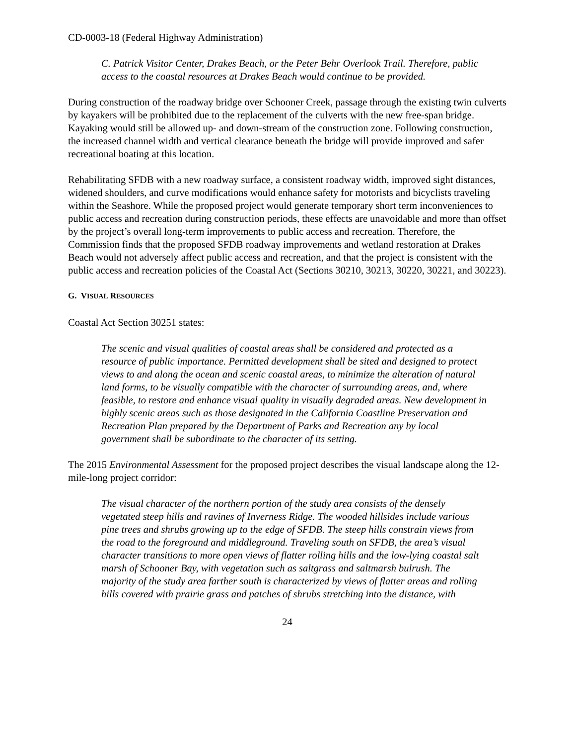CD-0003-18 (Federal Highway Administration)
C. Patrick Visitor Center, Drakes Beach, or the Peter Behr Overlook Trail. Therefore, public access to the coastal resources at Drakes Beach would continue to be provided.
During construction of the roadway bridge over Schooner Creek, passage through the existing twin culverts by kayakers will be prohibited due to the replacement of the culverts with the new free-span bridge. Kayaking would still be allowed up- and down-stream of the construction zone. Following construction, the increased channel width and vertical clearance beneath the bridge will provide improved and safer recreational boating at this location.
Rehabilitating SFDB with a new roadway surface, a consistent roadway width, improved sight distances, widened shoulders, and curve modifications would enhance safety for motorists and bicyclists traveling within the Seashore. While the proposed project would generate temporary short term inconveniences to public access and recreation during construction periods, these effects are unavoidable and more than offset by the project’s overall long-term improvements to public access and recreation. Therefore, the Commission finds that the proposed SFDB roadway improvements and wetland restoration at Drakes Beach would not adversely affect public access and recreation, and that the project is consistent with the public access and recreation policies of the Coastal Act (Sections 30210, 30213, 30220, 30221, and 30223).
G. VISUAL RESOURCES
Coastal Act Section 30251 states:
The scenic and visual qualities of coastal areas shall be considered and protected as a resource of public importance. Permitted development shall be sited and designed to protect views to and along the ocean and scenic coastal areas, to minimize the alteration of natural land forms, to be visually compatible with the character of surrounding areas, and, where feasible, to restore and enhance visual quality in visually degraded areas. New development in highly scenic areas such as those designated in the California Coastline Preservation and Recreation Plan prepared by the Department of Parks and Recreation any by local government shall be subordinate to the character of its setting.
The 2015 Environmental Assessment for the proposed project describes the visual landscape along the 12-mile-long project corridor:
The visual character of the northern portion of the study area consists of the densely vegetated steep hills and ravines of Inverness Ridge. The wooded hillsides include various pine trees and shrubs growing up to the edge of SFDB. The steep hills constrain views from the road to the foreground and middleground. Traveling south on SFDB, the area’s visual character transitions to more open views of flatter rolling hills and the low-lying coastal salt marsh of Schooner Bay, with vegetation such as saltgrass and saltmarsh bulrush. The majority of the study area farther south is characterized by views of flatter areas and rolling hills covered with prairie grass and patches of shrubs stretching into the distance, with
24